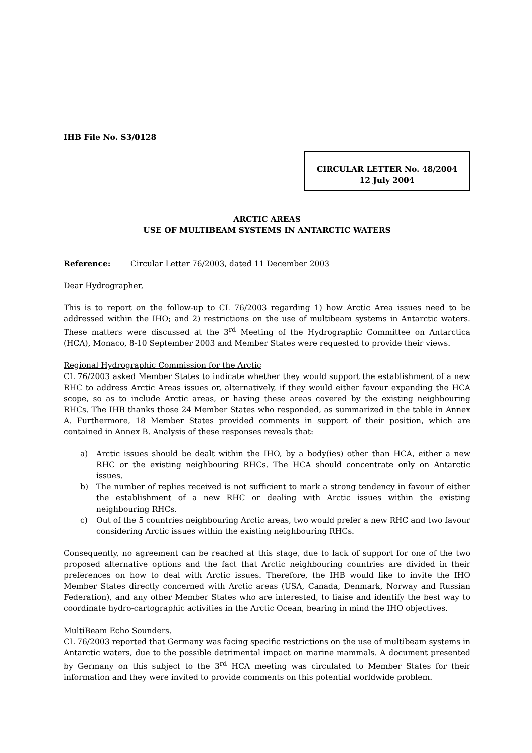IHB File No. S3/0128
CIRCULAR LETTER No. 48/2004
12 July 2004
ARCTIC AREAS
USE OF MULTIBEAM SYSTEMS IN ANTARCTIC WATERS
Reference: Circular Letter 76/2003, dated 11 December 2003
Dear Hydrographer,
This is to report on the follow-up to CL 76/2003 regarding 1) how Arctic Area issues need to be addressed within the IHO; and 2) restrictions on the use of multibeam systems in Antarctic waters. These matters were discussed at the 3<sup>rd</sup> Meeting of the Hydrographic Committee on Antarctica (HCA), Monaco, 8-10 September 2003 and Member States were requested to provide their views.
Regional Hydrographic Commission for the Arctic
CL 76/2003 asked Member States to indicate whether they would support the establishment of a new RHC to address Arctic Areas issues or, alternatively, if they would either favour expanding the HCA scope, so as to include Arctic areas, or having these areas covered by the existing neighbouring RHCs. The IHB thanks those 24 Member States who responded, as summarized in the table in Annex A. Furthermore, 18 Member States provided comments in support of their position, which are contained in Annex B. Analysis of these responses reveals that:
a) Arctic issues should be dealt within the IHO, by a body(ies) other than HCA, either a new RHC or the existing neighbouring RHCs. The HCA should concentrate only on Antarctic issues.
b) The number of replies received is not sufficient to mark a strong tendency in favour of either the establishment of a new RHC or dealing with Arctic issues within the existing neighbouring RHCs.
c) Out of the 5 countries neighbouring Arctic areas, two would prefer a new RHC and two favour considering Arctic issues within the existing neighbouring RHCs.
Consequently, no agreement can be reached at this stage, due to lack of support for one of the two proposed alternative options and the fact that Arctic neighbouring countries are divided in their preferences on how to deal with Arctic issues. Therefore, the IHB would like to invite the IHO Member States directly concerned with Arctic areas (USA, Canada, Denmark, Norway and Russian Federation), and any other Member States who are interested, to liaise and identify the best way to coordinate hydro-cartographic activities in the Arctic Ocean, bearing in mind the IHO objectives.
MultiBeam Echo Sounders.
CL 76/2003 reported that Germany was facing specific restrictions on the use of multibeam systems in Antarctic waters, due to the possible detrimental impact on marine mammals. A document presented by Germany on this subject to the 3<sup>rd</sup> HCA meeting was circulated to Member States for their information and they were invited to provide comments on this potential worldwide problem.